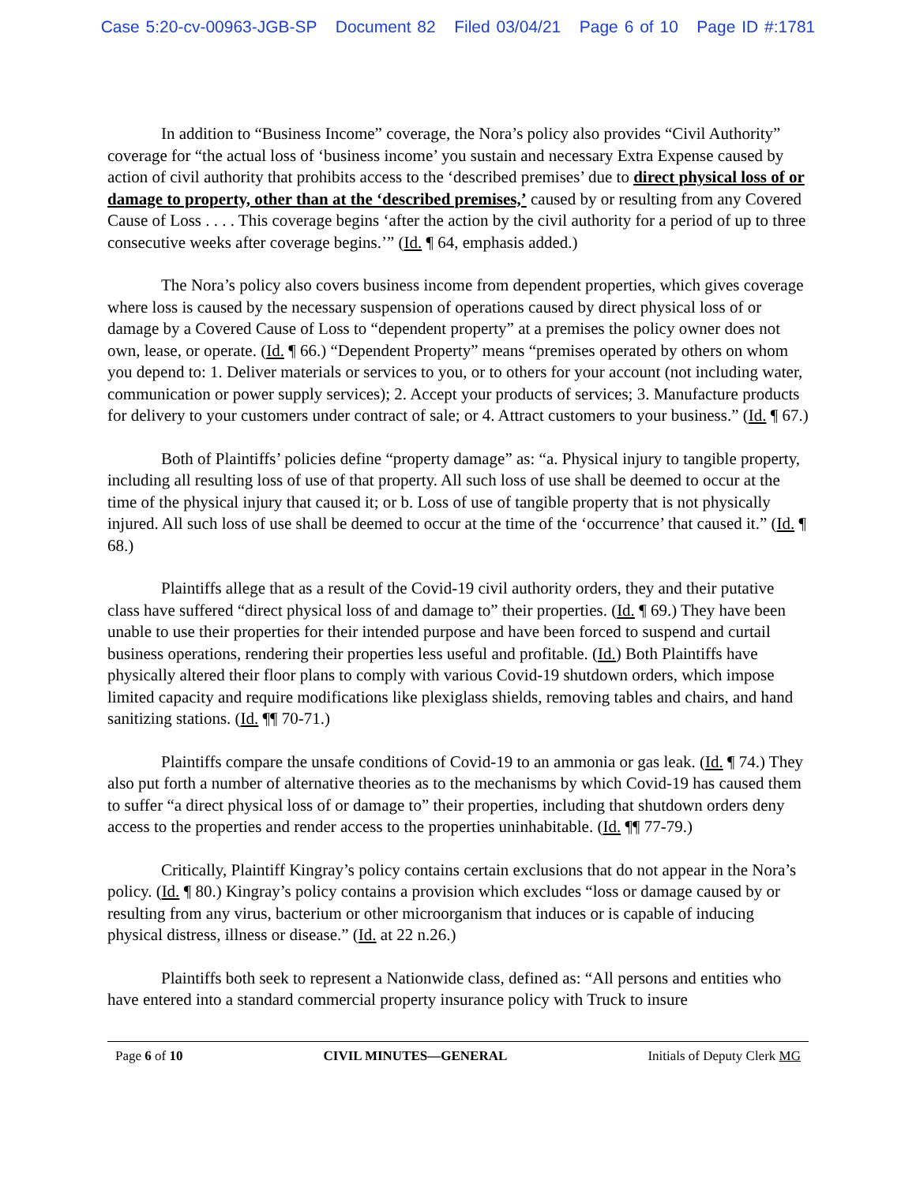Case 5:20-cv-00963-JGB-SP Document 82 Filed 03/04/21 Page 6 of 10 Page ID #:1781
In addition to “Business Income” coverage, the Nora’s policy also provides “Civil Authority” coverage for “the actual loss of ‘business income’ you sustain and necessary Extra Expense caused by action of civil authority that prohibits access to the ‘described premises’ due to direct physical loss of or damage to property, other than at the ‘described premises,’ caused by or resulting from any Covered Cause of Loss . . . . This coverage begins ‘after the action by the civil authority for a period of up to three consecutive weeks after coverage begins.’” (Id. ¶ 64, emphasis added.)
The Nora’s policy also covers business income from dependent properties, which gives coverage where loss is caused by the necessary suspension of operations caused by direct physical loss of or damage by a Covered Cause of Loss to “dependent property” at a premises the policy owner does not own, lease, or operate. (Id. ¶ 66.) “Dependent Property” means “premises operated by others on whom you depend to: 1. Deliver materials or services to you, or to others for your account (not including water, communication or power supply services); 2. Accept your products of services; 3. Manufacture products for delivery to your customers under contract of sale; or 4. Attract customers to your business.” (Id. ¶ 67.)
Both of Plaintiffs’ policies define “property damage” as: “a. Physical injury to tangible property, including all resulting loss of use of that property. All such loss of use shall be deemed to occur at the time of the physical injury that caused it; or b. Loss of use of tangible property that is not physically injured. All such loss of use shall be deemed to occur at the time of the ‘occurrence’ that caused it.” (Id. ¶ 68.)
Plaintiffs allege that as a result of the Covid-19 civil authority orders, they and their putative class have suffered “direct physical loss of and damage to” their properties. (Id. ¶ 69.) They have been unable to use their properties for their intended purpose and have been forced to suspend and curtail business operations, rendering their properties less useful and profitable. (Id.) Both Plaintiffs have physically altered their floor plans to comply with various Covid-19 shutdown orders, which impose limited capacity and require modifications like plexiglass shields, removing tables and chairs, and hand sanitizing stations. (Id. ¶¶ 70-71.)
Plaintiffs compare the unsafe conditions of Covid-19 to an ammonia or gas leak. (Id. ¶ 74.) They also put forth a number of alternative theories as to the mechanisms by which Covid-19 has caused them to suffer “a direct physical loss of or damage to” their properties, including that shutdown orders deny access to the properties and render access to the properties uninhabitable. (Id. ¶¶ 77-79.)
Critically, Plaintiff Kingray’s policy contains certain exclusions that do not appear in the Nora’s policy. (Id. ¶ 80.) Kingray’s policy contains a provision which excludes “loss or damage caused by or resulting from any virus, bacterium or other microorganism that induces or is capable of inducing physical distress, illness or disease.” (Id. at 22 n.26.)
Plaintiffs both seek to represent a Nationwide class, defined as: “All persons and entities who have entered into a standard commercial property insurance policy with Truck to insure
Page 6 of 10 CIVIL MINUTES—GENERAL Initials of Deputy Clerk MG